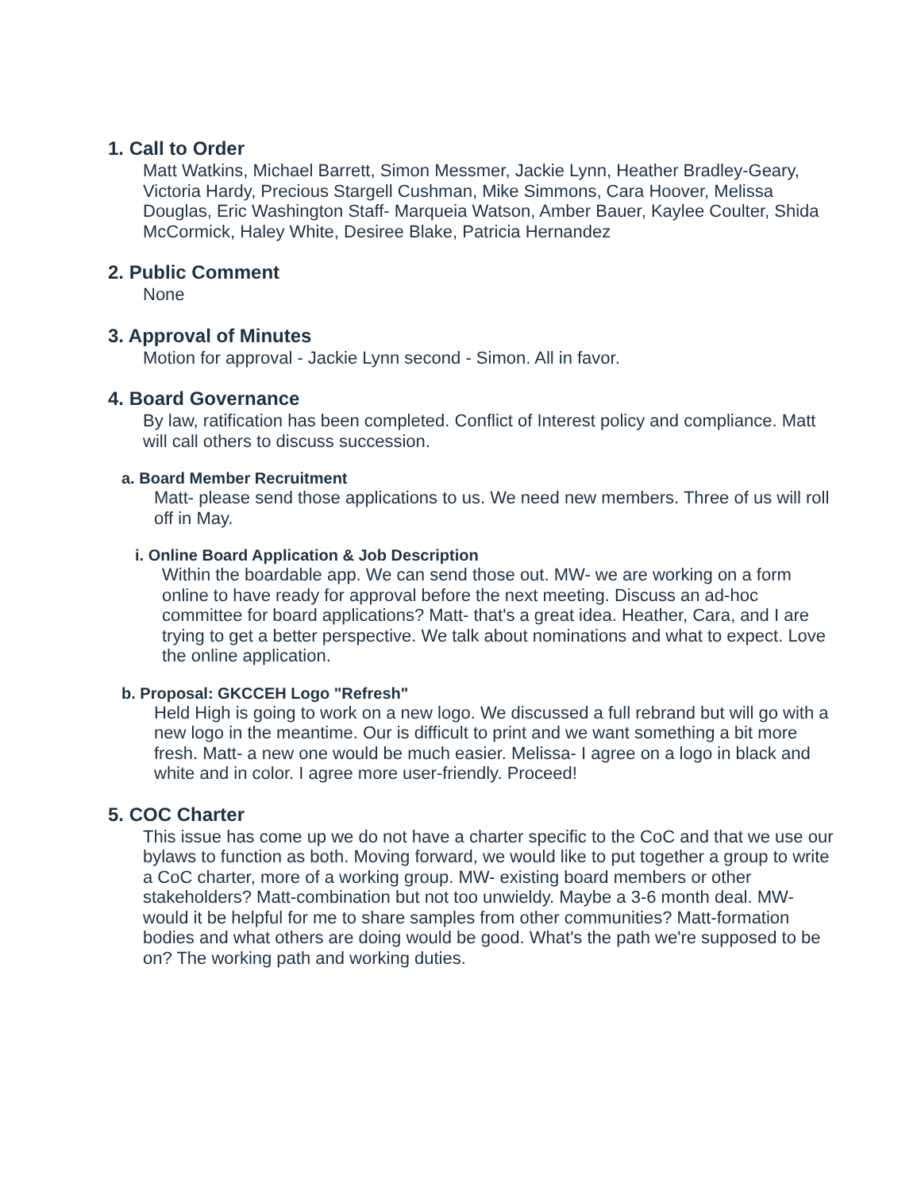1. Call to Order
Matt Watkins, Michael Barrett, Simon Messmer, Jackie Lynn, Heather Bradley-Geary, Victoria Hardy, Precious Stargell Cushman, Mike Simmons, Cara Hoover, Melissa Douglas, Eric Washington Staff- Marqueia Watson, Amber Bauer, Kaylee Coulter, Shida McCormick, Haley White, Desiree Blake, Patricia Hernandez
2. Public Comment
None
3. Approval of Minutes
Motion for approval - Jackie Lynn second - Simon. All in favor.
4. Board Governance
By law, ratification has been completed. Conflict of Interest policy and compliance. Matt will call others to discuss succession.
a. Board Member Recruitment
Matt- please send those applications to us. We need new members. Three of us will roll off in May.
i. Online Board Application & Job Description
Within the boardable app. We can send those out. MW- we are working on a form online to have ready for approval before the next meeting. Discuss an ad-hoc committee for board applications? Matt- that's a great idea. Heather, Cara, and I are trying to get a better perspective. We talk about nominations and what to expect. Love the online application.
b. Proposal: GKCCEH Logo "Refresh"
Held High is going to work on a new logo. We discussed a full rebrand but will go with a new logo in the meantime. Our is difficult to print and we want something a bit more fresh. Matt- a new one would be much easier. Melissa- I agree on a logo in black and white and in color. I agree more user-friendly. Proceed!
5. COC Charter
This issue has come up we do not have a charter specific to the CoC and that we use our bylaws to function as both. Moving forward, we would like to put together a group to write a CoC charter, more of a working group. MW- existing board members or other stakeholders? Matt-combination but not too unwieldy. Maybe a 3-6 month deal. MW- would it be helpful for me to share samples from other communities? Matt-formation bodies and what others are doing would be good. What's the path we're supposed to be on? The working path and working duties.